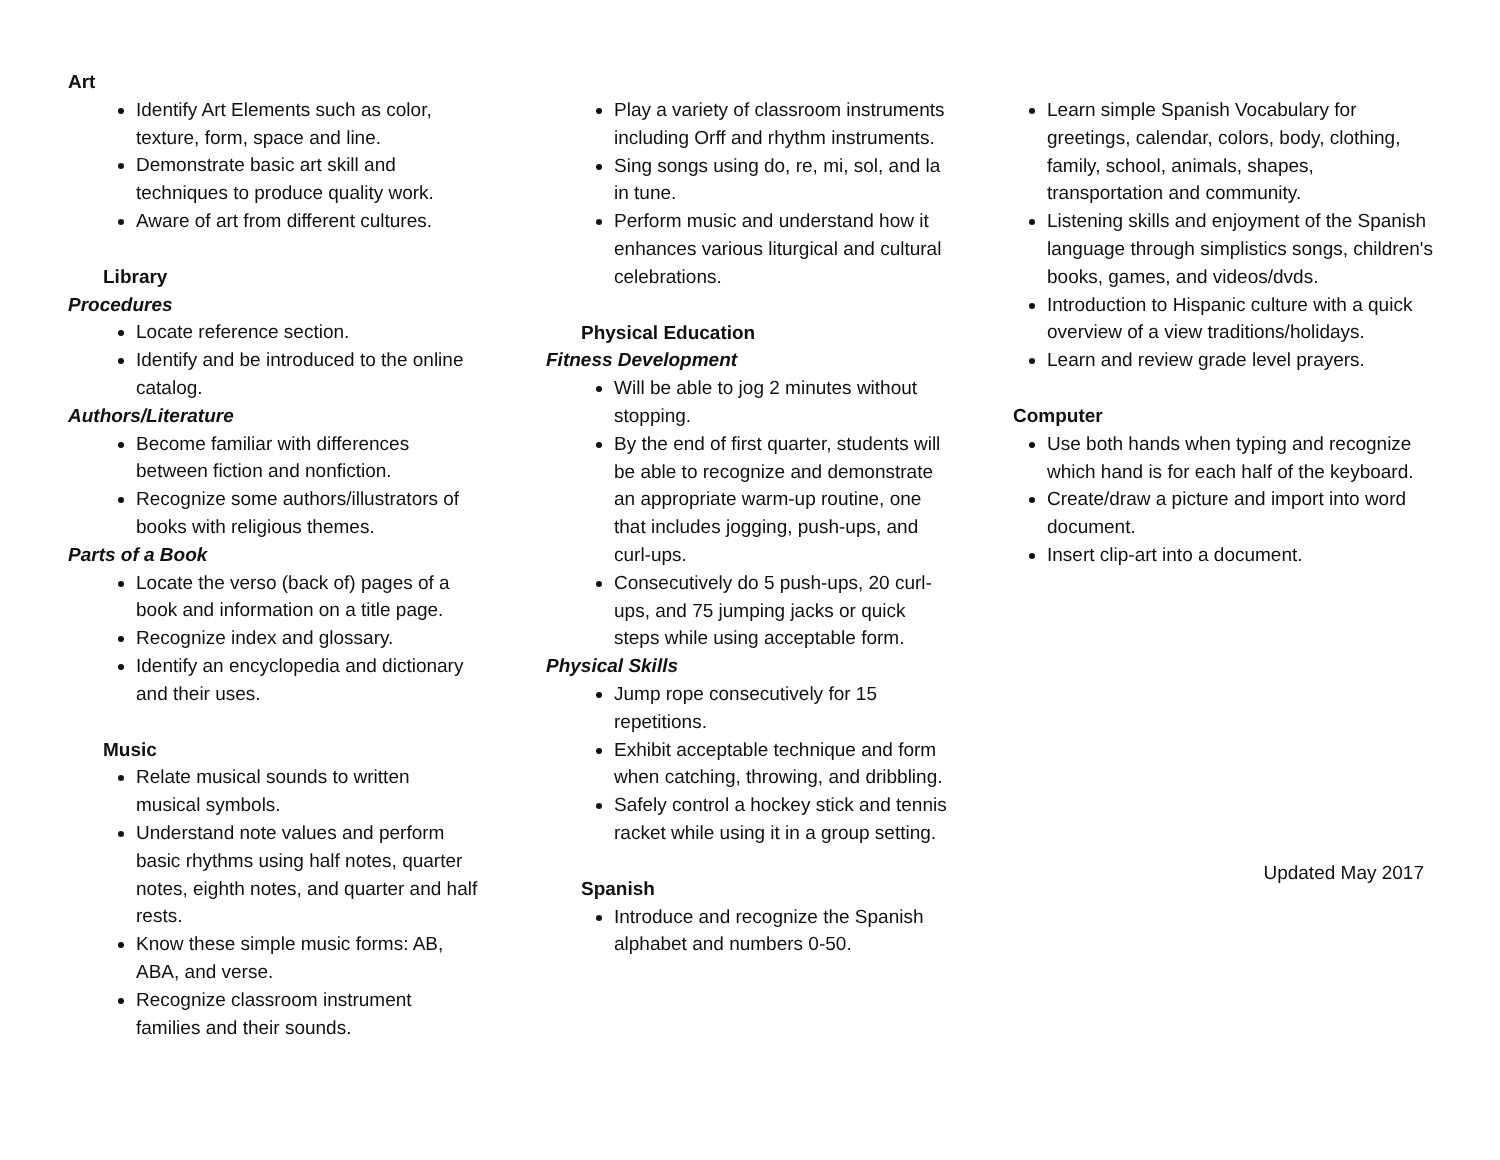Art
Identify Art Elements such as color, texture, form, space and line.
Demonstrate basic art skill and techniques to produce quality work.
Aware of art from different cultures.
Library
Procedures
Locate reference section.
Identify and be introduced to the online catalog.
Authors/Literature
Become familiar with differences between fiction and nonfiction.
Recognize some authors/illustrators of books with religious themes.
Parts of a Book
Locate the verso (back of) pages of a book and information on a title page.
Recognize index and glossary.
Identify an encyclopedia and dictionary and their uses.
Music
Relate musical sounds to written musical symbols.
Understand note values and perform basic rhythms using half notes, quarter notes, eighth notes, and quarter and half rests.
Know these simple music forms: AB, ABA, and verse.
Recognize classroom instrument families and their sounds.
Play a variety of classroom instruments including Orff and rhythm instruments.
Sing songs using do, re, mi, sol, and la in tune.
Perform music and understand how it enhances various liturgical and cultural celebrations.
Physical Education
Fitness Development
Will be able to jog 2 minutes without stopping.
By the end of first quarter, students will be able to recognize and demonstrate an appropriate warm-up routine, one that includes jogging, push-ups, and curl-ups.
Consecutively do 5 push-ups, 20 curl-ups, and 75 jumping jacks or quick steps while using acceptable form.
Physical Skills
Jump rope consecutively for 15 repetitions.
Exhibit acceptable technique and form when catching, throwing, and dribbling.
Safely control a hockey stick and tennis racket while using it in a group setting.
Spanish
Introduce and recognize the Spanish alphabet and numbers 0-50.
Learn simple Spanish Vocabulary for greetings, calendar, colors, body, clothing, family, school, animals, shapes, transportation and community.
Listening skills and enjoyment of the Spanish language through simplistics songs, children's books, games, and videos/dvds.
Introduction to Hispanic culture with a quick overview of a view traditions/holidays.
Learn and review grade level prayers.
Computer
Use both hands when typing and recognize which hand is for each half of the keyboard.
Create/draw a picture and import into word document.
Insert clip-art into a document.
Updated May 2017